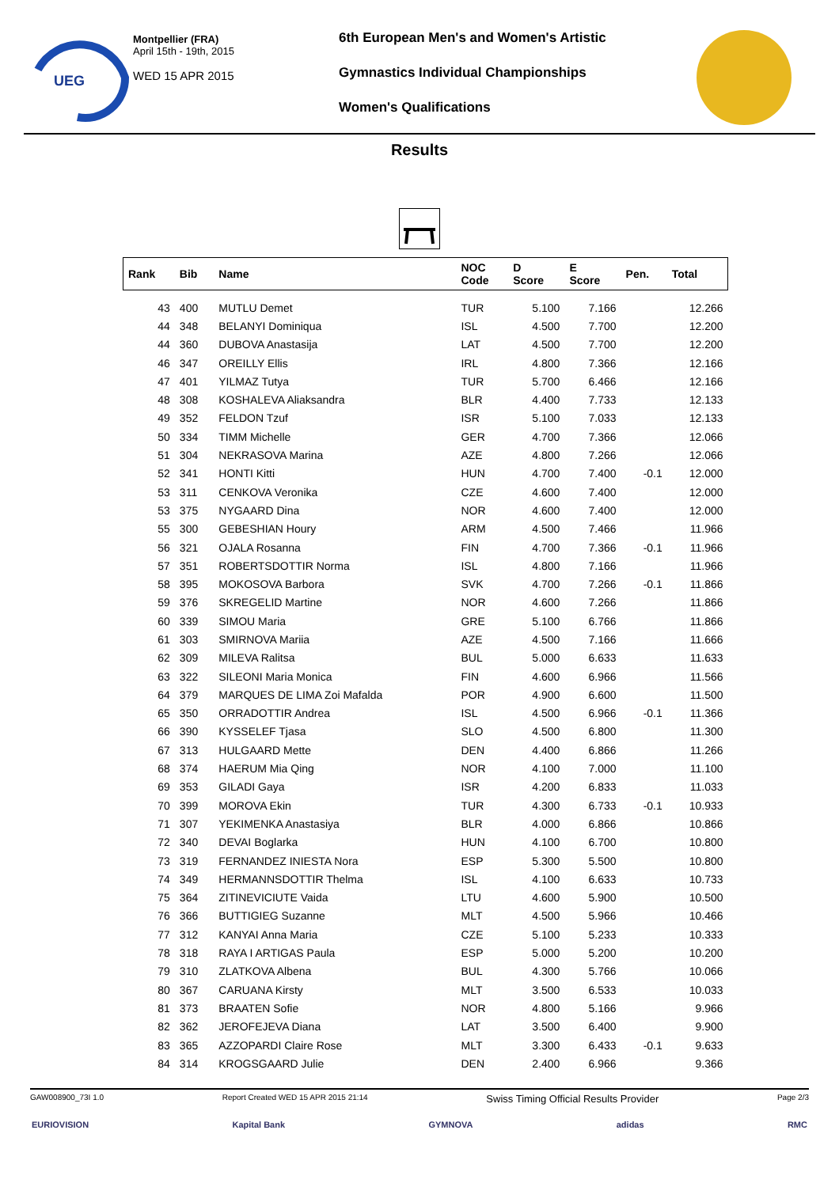UEG
Montpellier (FRA)
April 15th - 19th, 2015
WED 15 APR 2015
6th European Men's and Women's Artistic
Gymnastics Individual Championships
Women's Qualifications
Results
| Rank | Bib | Name | NOC Code | D Score | E Score | Pen. | Total |
| --- | --- | --- | --- | --- | --- | --- | --- |
| 43 | 400 | MUTLU Demet | TUR | 5.100 | 7.166 | | 12.266 |
| 44 | 348 | BELANYI Dominiqua | ISL | 4.500 | 7.700 | | 12.200 |
| 44 | 360 | DUBOVA Anastasija | LAT | 4.500 | 7.700 | | 12.200 |
| 46 | 347 | OREILLY Ellis | IRL | 4.800 | 7.366 | | 12.166 |
| 47 | 401 | YILMAZ Tutya | TUR | 5.700 | 6.466 | | 12.166 |
| 48 | 308 | KOSHALEVA Aliaksandra | BLR | 4.400 | 7.733 | | 12.133 |
| 49 | 352 | FELDON Tzuf | ISR | 5.100 | 7.033 | | 12.133 |
| 50 | 334 | TIMM Michelle | GER | 4.700 | 7.366 | | 12.066 |
| 51 | 304 | NEKRASOVA Marina | AZE | 4.800 | 7.266 | | 12.066 |
| 52 | 341 | HONTI Kitti | HUN | 4.700 | 7.400 | -0.1 | 12.000 |
| 53 | 311 | CENKOVA Veronika | CZE | 4.600 | 7.400 | | 12.000 |
| 53 | 375 | NYGAARD Dina | NOR | 4.600 | 7.400 | | 12.000 |
| 55 | 300 | GEBESHIAN Houry | ARM | 4.500 | 7.466 | | 11.966 |
| 56 | 321 | OJALA Rosanna | FIN | 4.700 | 7.366 | -0.1 | 11.966 |
| 57 | 351 | ROBERTSDOTTIR Norma | ISL | 4.800 | 7.166 | | 11.966 |
| 58 | 395 | MOKOSOVA Barbora | SVK | 4.700 | 7.266 | -0.1 | 11.866 |
| 59 | 376 | SKREGELID Martine | NOR | 4.600 | 7.266 | | 11.866 |
| 60 | 339 | SIMOU Maria | GRE | 5.100 | 6.766 | | 11.866 |
| 61 | 303 | SMIRNOVA Mariia | AZE | 4.500 | 7.166 | | 11.666 |
| 62 | 309 | MILEVA Ralitsa | BUL | 5.000 | 6.633 | | 11.633 |
| 63 | 322 | SILEONI Maria Monica | FIN | 4.600 | 6.966 | | 11.566 |
| 64 | 379 | MARQUES DE LIMA Zoi Mafalda | POR | 4.900 | 6.600 | | 11.500 |
| 65 | 350 | ORRADOTTIR Andrea | ISL | 4.500 | 6.966 | -0.1 | 11.366 |
| 66 | 390 | KYSSELEF Tjasa | SLO | 4.500 | 6.800 | | 11.300 |
| 67 | 313 | HULGAARD Mette | DEN | 4.400 | 6.866 | | 11.266 |
| 68 | 374 | HAERUM Mia Qing | NOR | 4.100 | 7.000 | | 11.100 |
| 69 | 353 | GILADI Gaya | ISR | 4.200 | 6.833 | | 11.033 |
| 70 | 399 | MOROVA Ekin | TUR | 4.300 | 6.733 | -0.1 | 10.933 |
| 71 | 307 | YEKIMENKA Anastasiya | BLR | 4.000 | 6.866 | | 10.866 |
| 72 | 340 | DEVAI Boglarka | HUN | 4.100 | 6.700 | | 10.800 |
| 73 | 319 | FERNANDEZ INIESTA Nora | ESP | 5.300 | 5.500 | | 10.800 |
| 74 | 349 | HERMANNSDOTTIR Thelma | ISL | 4.100 | 6.633 | | 10.733 |
| 75 | 364 | ZITINEVICIUTE Vaida | LTU | 4.600 | 5.900 | | 10.500 |
| 76 | 366 | BUTTIGIEG Suzanne | MLT | 4.500 | 5.966 | | 10.466 |
| 77 | 312 | KANYAI Anna Maria | CZE | 5.100 | 5.233 | | 10.333 |
| 78 | 318 | RAYA I ARTIGAS Paula | ESP | 5.000 | 5.200 | | 10.200 |
| 79 | 310 | ZLATKOVA Albena | BUL | 4.300 | 5.766 | | 10.066 |
| 80 | 367 | CARUANA Kirsty | MLT | 3.500 | 6.533 | | 10.033 |
| 81 | 373 | BRAATEN Sofie | NOR | 4.800 | 5.166 | | 9.966 |
| 82 | 362 | JEROFEJEVA Diana | LAT | 3.500 | 6.400 | | 9.900 |
| 83 | 365 | AZZOPARDI Claire Rose | MLT | 3.300 | 6.433 | -0.1 | 9.633 |
| 84 | 314 | KROGSGAARD Julie | DEN | 2.400 | 6.966 | | 9.366 |
GAW008900_73I 1.0 Report Created WED 15 APR 2015 21:14 Swiss Timing Official Results Provider Page 2/3
EURIOVISION Kapital Bank GYMNOVA adidas RMC